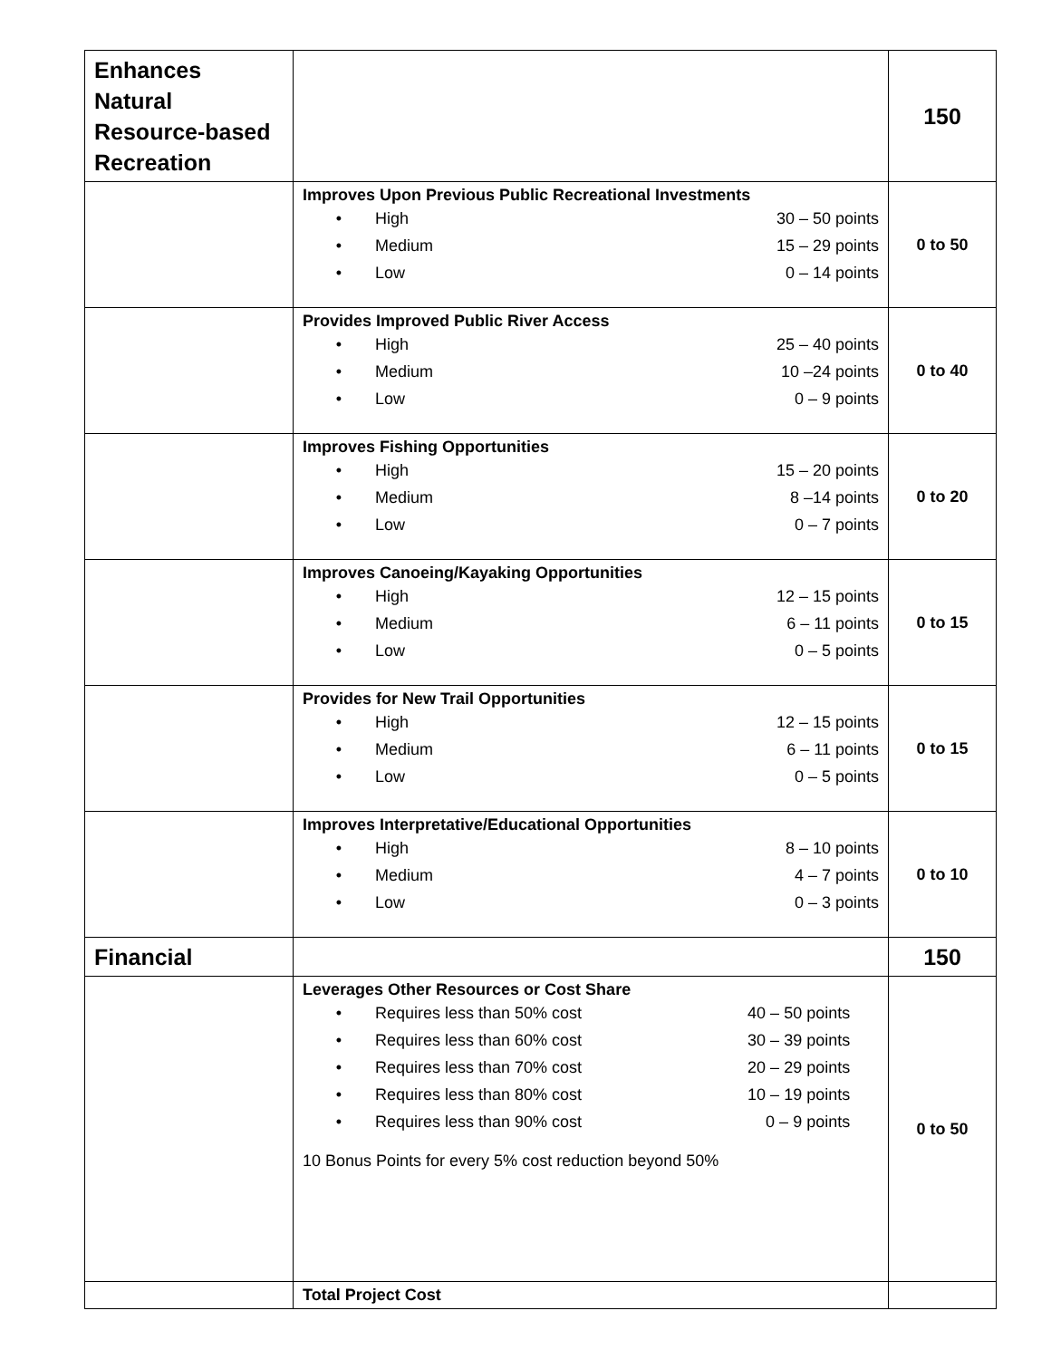| Enhances Natural Resource-based Recreation | | 150 |
| | Improves Upon Previous Public Recreational Investments / • / High / 30 – 50 points / / • / Medium / 15 – 29 points / / • / Low / 0 – 14 points / | 0 to 50 |
| | Provides Improved Public River Access / • / High / 25 – 40 points / / • / Medium / 10 –24 points / / • / Low / 0 – 9 points / | 0 to 40 |
| | Improves Fishing Opportunities / • / High / 15 – 20 points / / • / Medium / 8 –14 points / / • / Low / 0 – 7 points / | 0 to 20 |
| | Improves Canoeing/Kayaking Opportunities / • / High / 12 – 15 points / / • / Medium / 6 – 11 points / / • / Low / 0 – 5 points / | 0 to 15 |
| | Provides for New Trail Opportunities / • / High / 12 – 15 points / / • / Medium / 6 – 11 points / / • / Low / 0 – 5 points / | 0 to 15 |
| | Improves Interpretative/Educational Opportunities / • / High / 8 – 10 points / / • / Medium / 4 – 7 points / / • / Low / 0 – 3 points / | 0 to 10 |
| Financial | | 150 |
| | Leverages Other Resources or Cost Share / • / Requires less than 50% cost / 40 – 50 points / / • / Requires less than 60% cost / 30 – 39 points / / • / Requires less than 70% cost / 20 – 29 points / / • / Requires less than 80% cost / 10 – 19 points / / • / Requires less than 90% cost / 0 – 9 points / 10 Bonus Points for every 5% cost reduction beyond 50% | 0 to 50 |
| | Total Project Cost | |